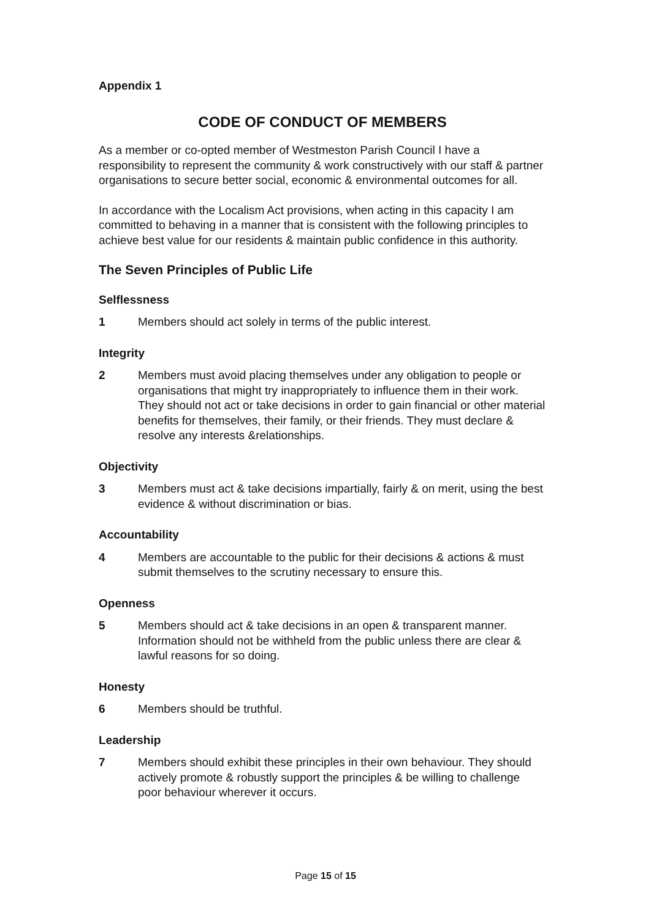Appendix 1
CODE OF CONDUCT OF MEMBERS
As a member or co-opted member of Westmeston Parish Council I have a responsibility to represent the community & work constructively with our staff & partner organisations to secure better social, economic & environmental outcomes for all.
In accordance with the Localism Act provisions, when acting in this capacity I am committed to behaving in a manner that is consistent with the following principles to achieve best value for our residents & maintain public confidence in this authority.
The Seven Principles of Public Life
Selflessness
1 Members should act solely in terms of the public interest.
Integrity
2 Members must avoid placing themselves under any obligation to people or organisations that might try inappropriately to influence them in their work. They should not act or take decisions in order to gain financial or other material benefits for themselves, their family, or their friends. They must declare & resolve any interests &relationships.
Objectivity
3 Members must act & take decisions impartially, fairly & on merit, using the best evidence & without discrimination or bias.
Accountability
4 Members are accountable to the public for their decisions & actions & must submit themselves to the scrutiny necessary to ensure this.
Openness
5 Members should act & take decisions in an open & transparent manner. Information should not be withheld from the public unless there are clear & lawful reasons for so doing.
Honesty
6 Members should be truthful.
Leadership
7 Members should exhibit these principles in their own behaviour. They should actively promote & robustly support the principles & be willing to challenge poor behaviour wherever it occurs.
Page 15 of 15